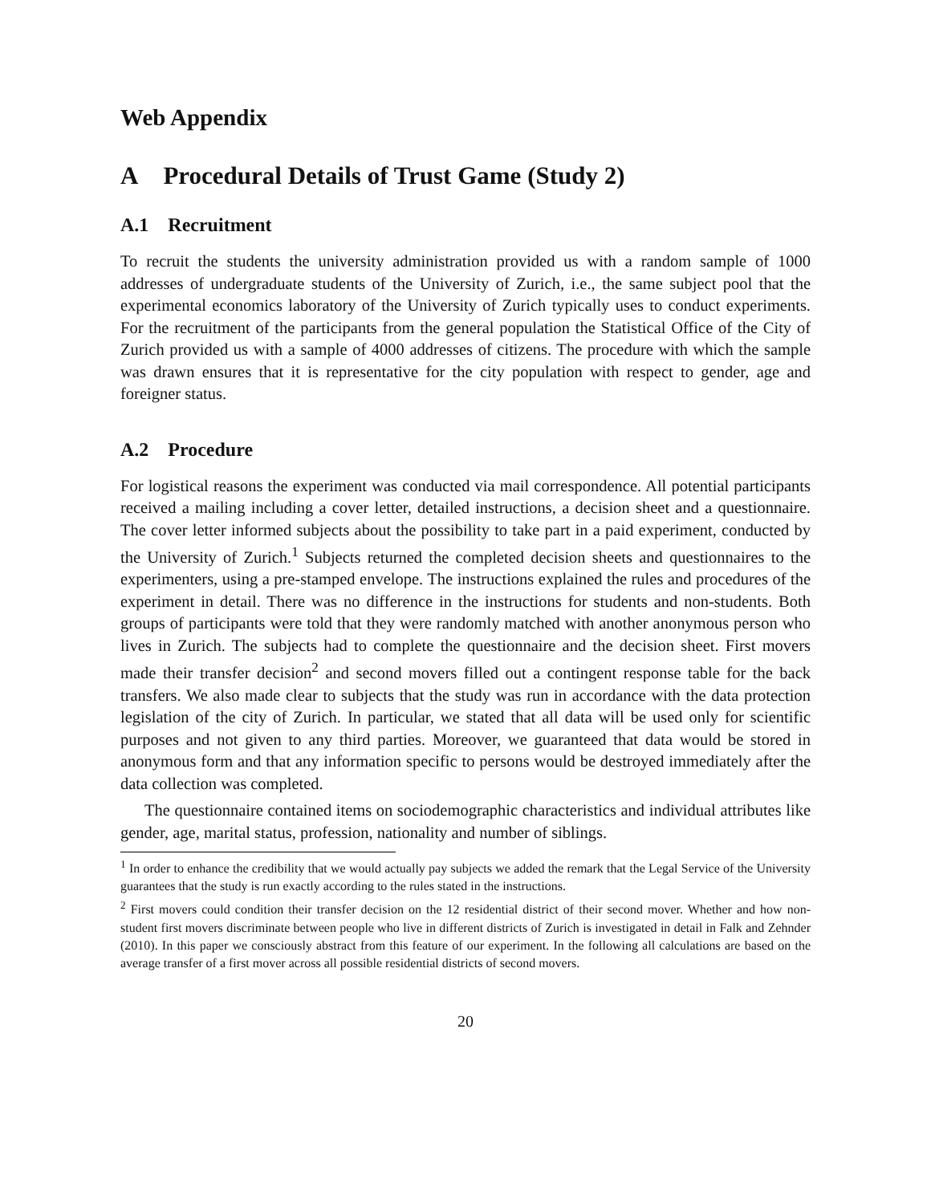Web Appendix
A Procedural Details of Trust Game (Study 2)
A.1 Recruitment
To recruit the students the university administration provided us with a random sample of 1000 addresses of undergraduate students of the University of Zurich, i.e., the same subject pool that the experimental economics laboratory of the University of Zurich typically uses to conduct experiments. For the recruitment of the participants from the general population the Statistical Office of the City of Zurich provided us with a sample of 4000 addresses of citizens. The procedure with which the sample was drawn ensures that it is representative for the city population with respect to gender, age and foreigner status.
A.2 Procedure
For logistical reasons the experiment was conducted via mail correspondence. All potential participants received a mailing including a cover letter, detailed instructions, a decision sheet and a questionnaire. The cover letter informed subjects about the possibility to take part in a paid experiment, conducted by the University of Zurich.<sup>1</sup> Subjects returned the completed decision sheets and questionnaires to the experimenters, using a pre-stamped envelope. The instructions explained the rules and procedures of the experiment in detail. There was no difference in the instructions for students and non-students. Both groups of participants were told that they were randomly matched with another anonymous person who lives in Zurich. The subjects had to complete the questionnaire and the decision sheet. First movers made their transfer decision<sup>2</sup> and second movers filled out a contingent response table for the back transfers. We also made clear to subjects that the study was run in accordance with the data protection legislation of the city of Zurich. In particular, we stated that all data will be used only for scientific purposes and not given to any third parties. Moreover, we guaranteed that data would be stored in anonymous form and that any information specific to persons would be destroyed immediately after the data collection was completed.
The questionnaire contained items on sociodemographic characteristics and individual attributes like gender, age, marital status, profession, nationality and number of siblings.
<sup>1</sup> In order to enhance the credibility that we would actually pay subjects we added the remark that the Legal Service of the University guarantees that the study is run exactly according to the rules stated in the instructions.
<sup>2</sup> First movers could condition their transfer decision on the 12 residential district of their second mover. Whether and how non-student first movers discriminate between people who live in different districts of Zurich is investigated in detail in Falk and Zehnder (2010). In this paper we consciously abstract from this feature of our experiment. In the following all calculations are based on the average transfer of a first mover across all possible residential districts of second movers.
20